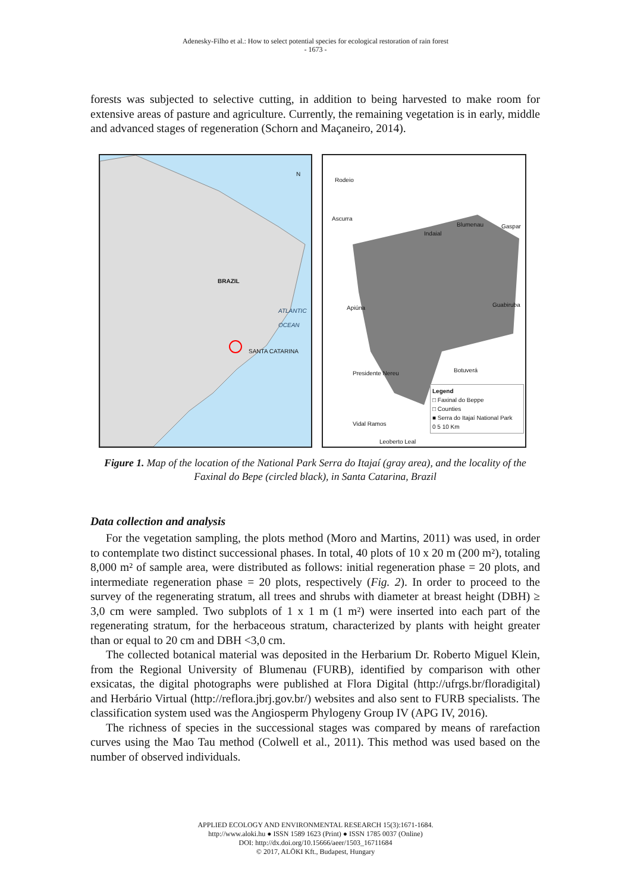Adenesky-Filho et al.: How to select potential species for ecological restoration of rain forest
- 1673 -
forests was subjected to selective cutting, in addition to being harvested to make room for extensive areas of pasture and agriculture. Currently, the remaining vegetation is in early, middle and advanced stages of regeneration (Schorn and Maçaneiro, 2014).
BRAZIL
SANTA CATARINA
ATLANTIC OCEAN
N
Rodeio
Ascurra
Indaial
Blumenau Gaspar
Apiúna Guabiruba
Presidente Nereu Botuverá
Vidal Ramos
Leoberto Leal
Legend
□ Faxinal do Beppe
□ Counties
■ Serra do Itajaí National Park
0 5 10 Km
Figure 1. Map of the location of the National Park Serra do Itajaí (gray area), and the locality of the Faxinal do Bepe (circled black), in Santa Catarina, Brazil
Data collection and analysis
For the vegetation sampling, the plots method (Moro and Martins, 2011) was used, in order to contemplate two distinct successional phases. In total, 40 plots of 10 x 20 m (200 m²), totaling 8,000 m² of sample area, were distributed as follows: initial regeneration phase = 20 plots, and intermediate regeneration phase = 20 plots, respectively (Fig. 2). In order to proceed to the survey of the regenerating stratum, all trees and shrubs with diameter at breast height (DBH) ≥ 3,0 cm were sampled. Two subplots of 1 x 1 m (1 m²) were inserted into each part of the regenerating stratum, for the herbaceous stratum, characterized by plants with height greater than or equal to 20 cm and DBH <3,0 cm.
The collected botanical material was deposited in the Herbarium Dr. Roberto Miguel Klein, from the Regional University of Blumenau (FURB), identified by comparison with other exsicatas, the digital photographs were published at Flora Digital (http://ufrgs.br/floradigital) and Herbário Virtual (http://reflora.jbrj.gov.br/) websites and also sent to FURB specialists. The classification system used was the Angiosperm Phylogeny Group IV (APG IV, 2016).
The richness of species in the successional stages was compared by means of rarefaction curves using the Mao Tau method (Colwell et al., 2011). This method was used based on the number of observed individuals.
APPLIED ECOLOGY AND ENVIRONMENTAL RESEARCH 15(3):1671-1684.
http://www.aloki.hu ● ISSN 1589 1623 (Print) ● ISSN 1785 0037 (Online)
DOI: http://dx.doi.org/10.15666/aeer/1503_16711684
© 2017, ALÖKI Kft., Budapest, Hungary